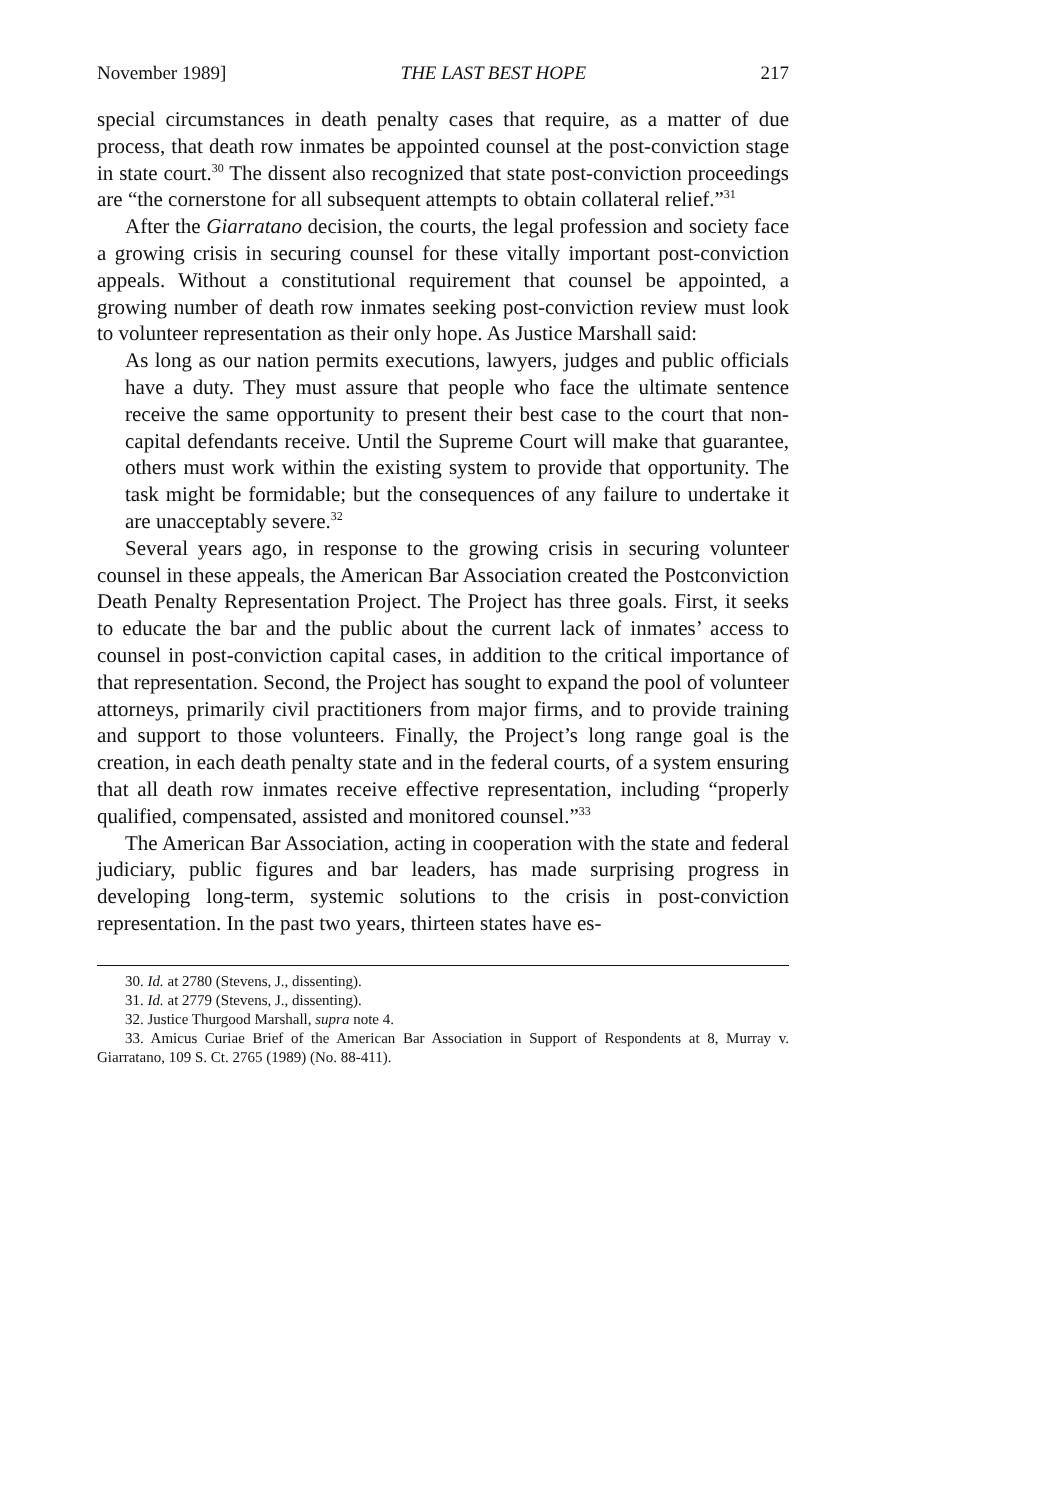November 1989] THE LAST BEST HOPE 217
special circumstances in death penalty cases that require, as a matter of due process, that death row inmates be appointed counsel at the post-conviction stage in state court.<sup>30</sup> The dissent also recognized that state post-conviction proceedings are “the cornerstone for all subsequent attempts to obtain collateral relief.”<sup>31</sup>
After the Giarratano decision, the courts, the legal profession and society face a growing crisis in securing counsel for these vitally important post-conviction appeals. Without a constitutional requirement that counsel be appointed, a growing number of death row inmates seeking post-conviction review must look to volunteer representation as their only hope. As Justice Marshall said:
As long as our nation permits executions, lawyers, judges and public officials have a duty. They must assure that people who face the ultimate sentence receive the same opportunity to present their best case to the court that non-capital defendants receive. Until the Supreme Court will make that guarantee, others must work within the existing system to provide that opportunity. The task might be formidable; but the consequences of any failure to undertake it are unacceptably severe.<sup>32</sup>
Several years ago, in response to the growing crisis in securing volunteer counsel in these appeals, the American Bar Association created the Postconviction Death Penalty Representation Project. The Project has three goals. First, it seeks to educate the bar and the public about the current lack of inmates’ access to counsel in post-conviction capital cases, in addition to the critical importance of that representation. Second, the Project has sought to expand the pool of volunteer attorneys, primarily civil practitioners from major firms, and to provide training and support to those volunteers. Finally, the Project’s long range goal is the creation, in each death penalty state and in the federal courts, of a system ensuring that all death row inmates receive effective representation, including “properly qualified, compensated, assisted and monitored counsel.”<sup>33</sup>
The American Bar Association, acting in cooperation with the state and federal judiciary, public figures and bar leaders, has made surprising progress in developing long-term, systemic solutions to the crisis in post-conviction representation. In the past two years, thirteen states have es-
30. Id. at 2780 (Stevens, J., dissenting).
31. Id. at 2779 (Stevens, J., dissenting).
32. Justice Thurgood Marshall, supra note 4.
33. Amicus Curiae Brief of the American Bar Association in Support of Respondents at 8, Murray v. Giarratano, 109 S. Ct. 2765 (1989) (No. 88-411).